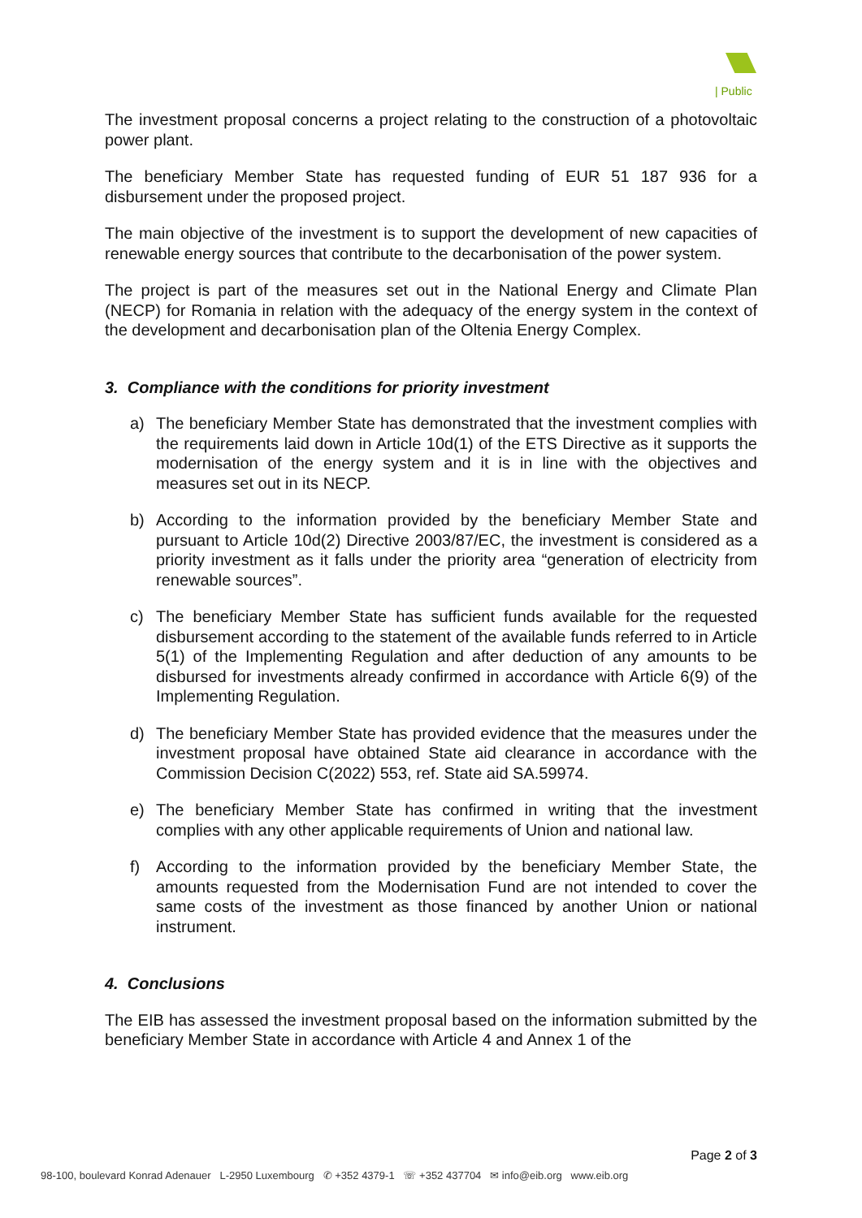| Public
The investment proposal concerns a project relating to the construction of a photovoltaic power plant.
The beneficiary Member State has requested funding of EUR 51 187 936 for a disbursement under the proposed project.
The main objective of the investment is to support the development of new capacities of renewable energy sources that contribute to the decarbonisation of the power system.
The project is part of the measures set out in the National Energy and Climate Plan (NECP) for Romania in relation with the adequacy of the energy system in the context of the development and decarbonisation plan of the Oltenia Energy Complex.
3. Compliance with the conditions for priority investment
a) The beneficiary Member State has demonstrated that the investment complies with the requirements laid down in Article 10d(1) of the ETS Directive as it supports the modernisation of the energy system and it is in line with the objectives and measures set out in its NECP.
b) According to the information provided by the beneficiary Member State and pursuant to Article 10d(2) Directive 2003/87/EC, the investment is considered as a priority investment as it falls under the priority area “generation of electricity from renewable sources”.
c) The beneficiary Member State has sufficient funds available for the requested disbursement according to the statement of the available funds referred to in Article 5(1) of the Implementing Regulation and after deduction of any amounts to be disbursed for investments already confirmed in accordance with Article 6(9) of the Implementing Regulation.
d) The beneficiary Member State has provided evidence that the measures under the investment proposal have obtained State aid clearance in accordance with the Commission Decision C(2022) 553, ref. State aid SA.59974.
e) The beneficiary Member State has confirmed in writing that the investment complies with any other applicable requirements of Union and national law.
f) According to the information provided by the beneficiary Member State, the amounts requested from the Modernisation Fund are not intended to cover the same costs of the investment as those financed by another Union or national instrument.
4. Conclusions
The EIB has assessed the investment proposal based on the information submitted by the beneficiary Member State in accordance with Article 4 and Annex 1 of the
Page 2 of 3
98-100, boulevard Konrad Adenauer L-2950 Luxembourg ✆ +352 4379-1 ☏ +352 437704 ✉ info@eib.org www.eib.org